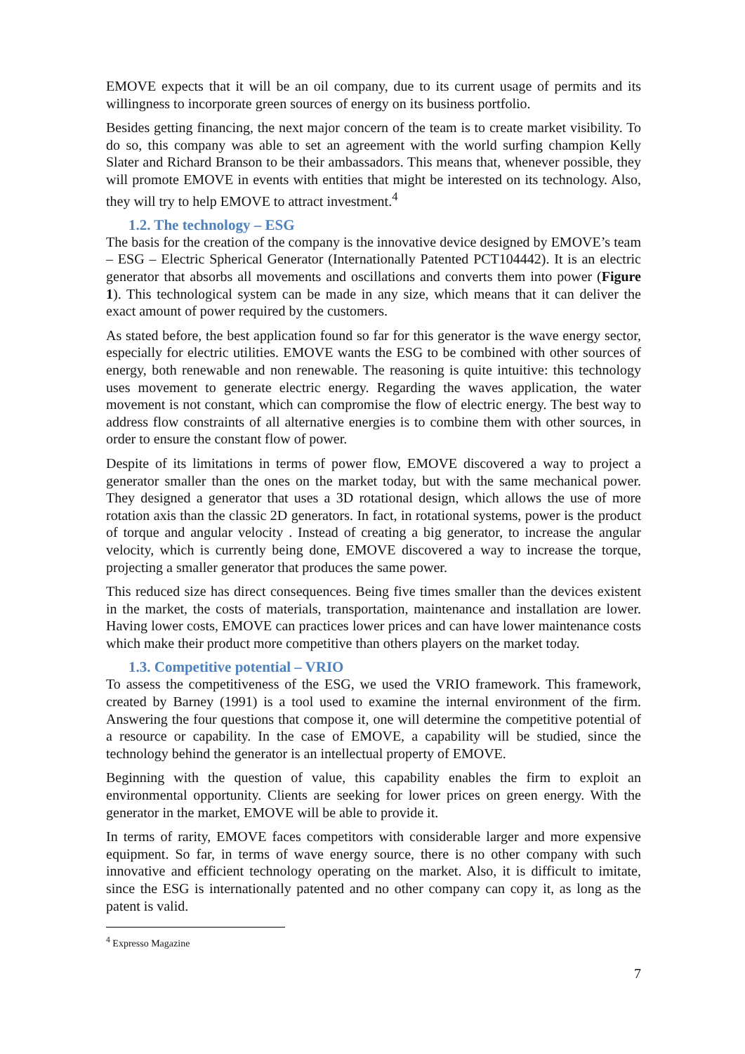EMOVE expects that it will be an oil company, due to its current usage of permits and its willingness to incorporate green sources of energy on its business portfolio.
Besides getting financing, the next major concern of the team is to create market visibility. To do so, this company was able to set an agreement with the world surfing champion Kelly Slater and Richard Branson to be their ambassadors. This means that, whenever possible, they will promote EMOVE in events with entities that might be interested on its technology. Also, they will try to help EMOVE to attract investment.<sup>4</sup>
1.2. The technology – ESG
The basis for the creation of the company is the innovative device designed by EMOVE’s team – ESG – Electric Spherical Generator (Internationally Patented PCT104442). It is an electric generator that absorbs all movements and oscillations and converts them into power (Figure 1). This technological system can be made in any size, which means that it can deliver the exact amount of power required by the customers.
As stated before, the best application found so far for this generator is the wave energy sector, especially for electric utilities. EMOVE wants the ESG to be combined with other sources of energy, both renewable and non renewable. The reasoning is quite intuitive: this technology uses movement to generate electric energy. Regarding the waves application, the water movement is not constant, which can compromise the flow of electric energy. The best way to address flow constraints of all alternative energies is to combine them with other sources, in order to ensure the constant flow of power.
Despite of its limitations in terms of power flow, EMOVE discovered a way to project a generator smaller than the ones on the market today, but with the same mechanical power. They designed a generator that uses a 3D rotational design, which allows the use of more rotation axis than the classic 2D generators. In fact, in rotational systems, power is the product of torque and angular velocity . Instead of creating a big generator, to increase the angular velocity, which is currently being done, EMOVE discovered a way to increase the torque, projecting a smaller generator that produces the same power.
This reduced size has direct consequences. Being five times smaller than the devices existent in the market, the costs of materials, transportation, maintenance and installation are lower. Having lower costs, EMOVE can practices lower prices and can have lower maintenance costs which make their product more competitive than others players on the market today.
1.3. Competitive potential – VRIO
To assess the competitiveness of the ESG, we used the VRIO framework. This framework, created by Barney (1991) is a tool used to examine the internal environment of the firm. Answering the four questions that compose it, one will determine the competitive potential of a resource or capability. In the case of EMOVE, a capability will be studied, since the technology behind the generator is an intellectual property of EMOVE.
Beginning with the question of value, this capability enables the firm to exploit an environmental opportunity. Clients are seeking for lower prices on green energy. With the generator in the market, EMOVE will be able to provide it.
In terms of rarity, EMOVE faces competitors with considerable larger and more expensive equipment. So far, in terms of wave energy source, there is no other company with such innovative and efficient technology operating on the market. Also, it is difficult to imitate, since the ESG is internationally patented and no other company can copy it, as long as the patent is valid.
<sup>4</sup> Expresso Magazine
7